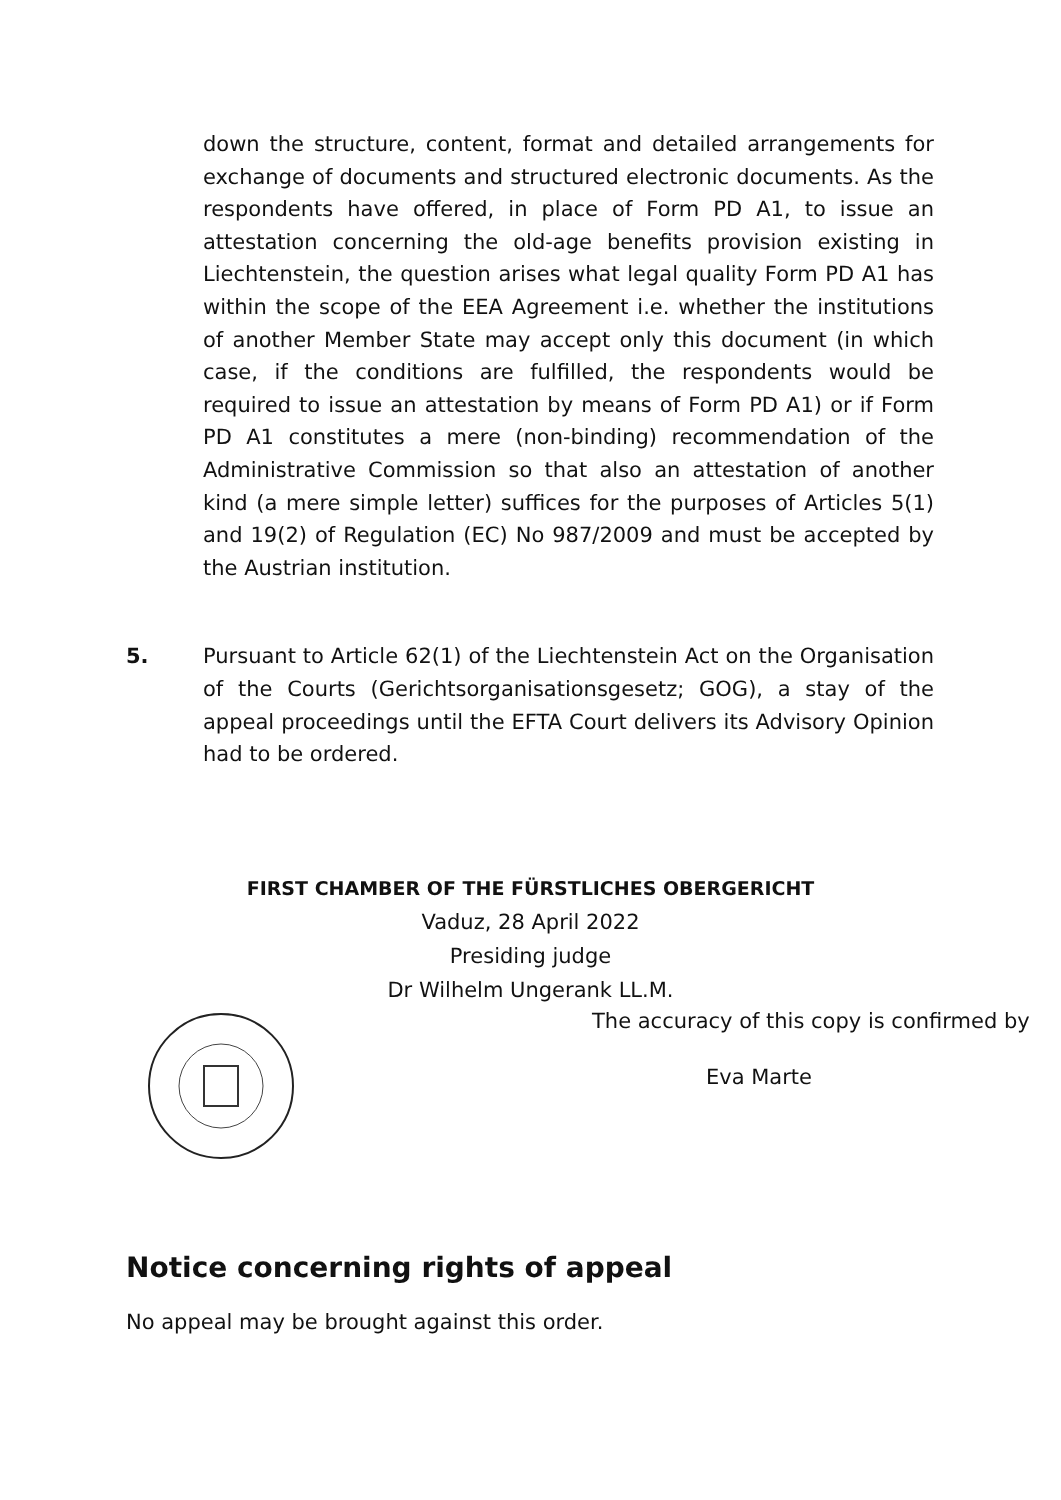down the structure, content, format and detailed arrangements for exchange of documents and structured electronic documents. As the respondents have offered, in place of Form PD A1, to issue an attestation concerning the old-age benefits provision existing in Liechtenstein, the question arises what legal quality Form PD A1 has within the scope of the EEA Agreement i.e. whether the institutions of another Member State may accept only this document (in which case, if the conditions are fulfilled, the respondents would be required to issue an attestation by means of Form PD A1) or if Form PD A1 constitutes a mere (non-binding) recommendation of the Administrative Commission so that also an attestation of another kind (a mere simple letter) suffices for the purposes of Articles 5(1) and 19(2) of Regulation (EC) No 987/2009 and must be accepted by the Austrian institution.
5. Pursuant to Article 62(1) of the Liechtenstein Act on the Organisation of the Courts (Gerichtsorganisationsgesetz; GOG), a stay of the appeal proceedings until the EFTA Court delivers its Advisory Opinion had to be ordered.
FIRST CHAMBER OF THE FÜRSTLICHES OBERGERICHT
Vaduz, 28 April 2022
Presiding judge
Dr Wilhelm Ungerank LL.M.
The accuracy of this copy is confirmed by
Eva Marte
Notice concerning rights of appeal
No appeal may be brought against this order.